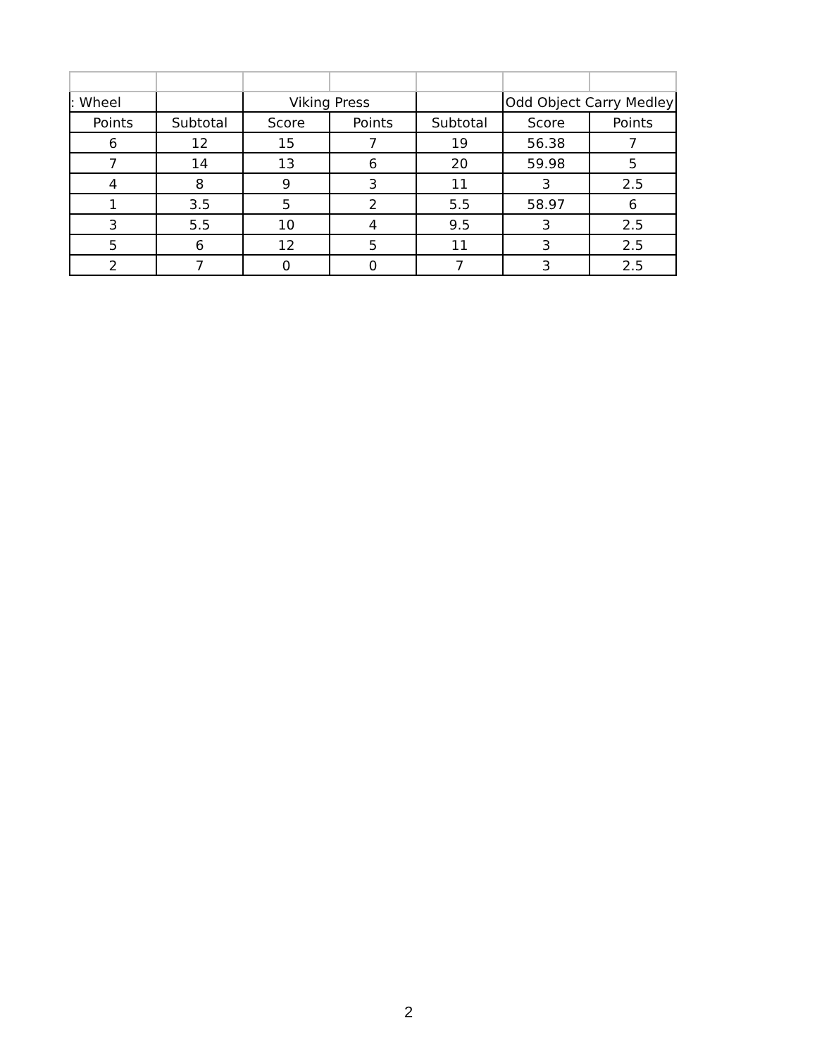| : Wheel | | Viking Press | | | Odd Object Carry Medley | |
| --- | --- | --- | --- | --- | --- | --- |
| Points | Subtotal | Score | Points | Subtotal | Score | Points |
| 6 | 12 | 15 | 7 | 19 | 56.38 | 7 |
| 7 | 14 | 13 | 6 | 20 | 59.98 | 5 |
| 4 | 8 | 9 | 3 | 11 | 3 | 2.5 |
| 1 | 3.5 | 5 | 2 | 5.5 | 58.97 | 6 |
| 3 | 5.5 | 10 | 4 | 9.5 | 3 | 2.5 |
| 5 | 6 | 12 | 5 | 11 | 3 | 2.5 |
| 2 | 7 | 0 | 0 | 7 | 3 | 2.5 |
2